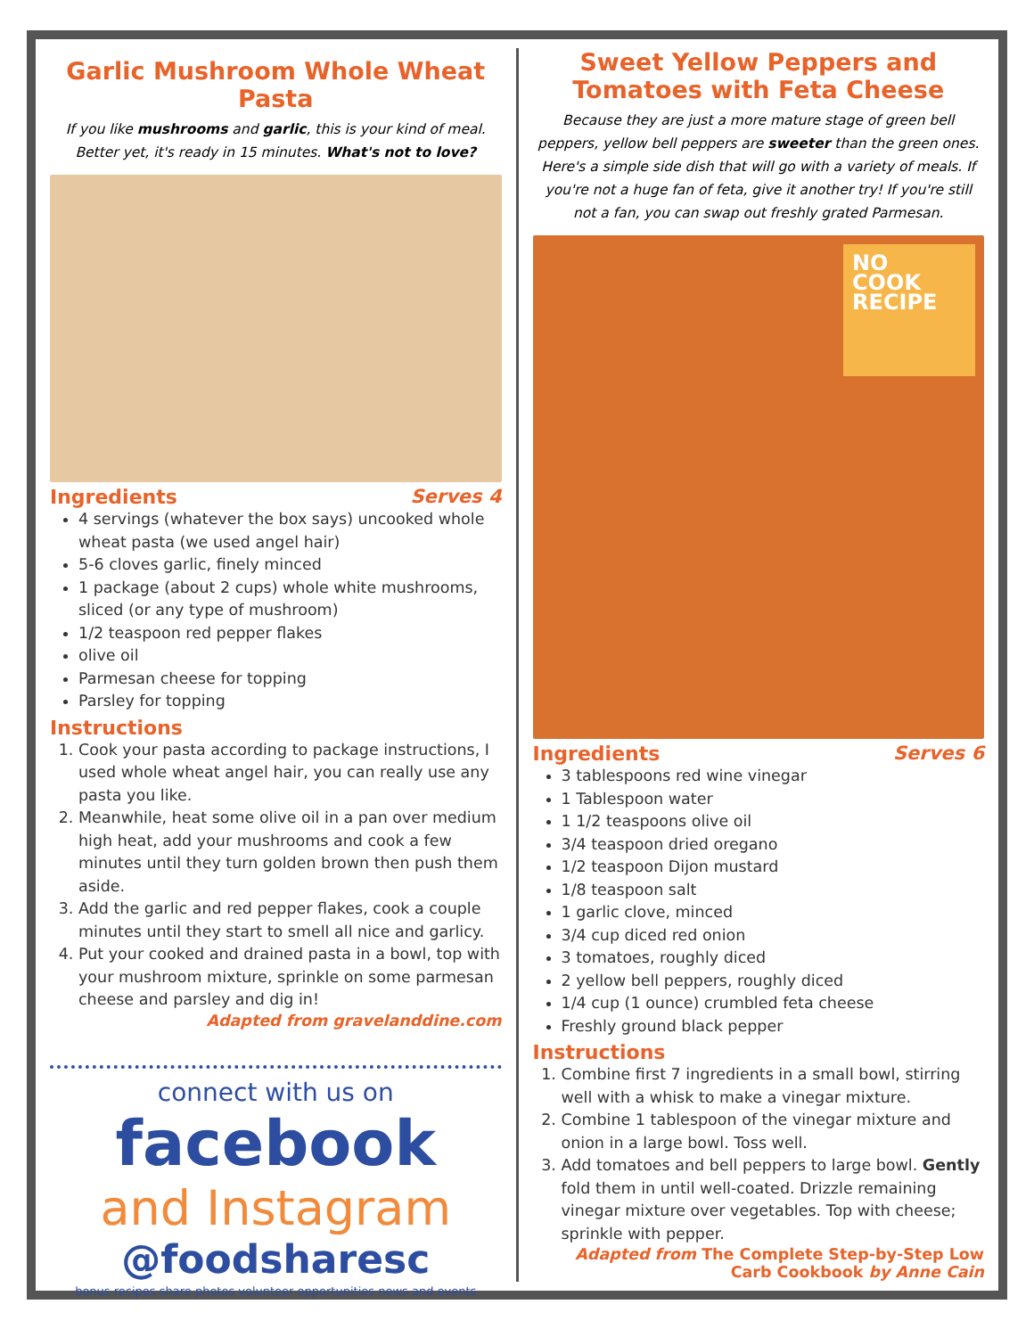Garlic Mushroom Whole Wheat Pasta
If you like mushrooms and garlic, this is your kind of meal. Better yet, it's ready in 15 minutes. What's not to love?
Ingredients Serves 4
4 servings (whatever the box says) uncooked whole wheat pasta (we used angel hair)
5-6 cloves garlic, finely minced
1 package (about 2 cups) whole white mushrooms, sliced (or any type of mushroom)
1/2 teaspoon red pepper flakes
olive oil
Parmesan cheese for topping
Parsley for topping
Instructions
1. Cook your pasta according to package instructions, I used whole wheat angel hair, you can really use any pasta you like.
2. Meanwhile, heat some olive oil in a pan over medium high heat, add your mushrooms and cook a few minutes until they turn golden brown then push them aside.
3. Add the garlic and red pepper flakes, cook a couple minutes until they start to smell all nice and garlicy.
4. Put your cooked and drained pasta in a bowl, top with your mushroom mixture, sprinkle on some parmesan cheese and parsley and dig in!
Adapted from gravelanddine.com
connect with us on
facebook
and Instagram
@foodsharesc
bonus recipes share photos volunteer opportunities news and events
Sweet Yellow Peppers and Tomatoes with Feta Cheese
Because they are just a more mature stage of green bell peppers, yellow bell peppers are sweeter than the green ones. Here's a simple side dish that will go with a variety of meals. If you're not a huge fan of feta, give it another try! If you're still not a fan, you can swap out freshly grated Parmesan.
NO
COOK
RECIPE
Ingredients Serves 6
3 tablespoons red wine vinegar
1 Tablespoon water
1 1/2 teaspoons olive oil
3/4 teaspoon dried oregano
1/2 teaspoon Dijon mustard
1/8 teaspoon salt
1 garlic clove, minced
3/4 cup diced red onion
3 tomatoes, roughly diced
2 yellow bell peppers, roughly diced
1/4 cup (1 ounce) crumbled feta cheese
Freshly ground black pepper
Instructions
1. Combine first 7 ingredients in a small bowl, stirring well with a whisk to make a vinegar mixture.
2. Combine 1 tablespoon of the vinegar mixture and onion in a large bowl. Toss well.
3. Add tomatoes and bell peppers to large bowl. Gently fold them in until well-coated. Drizzle remaining vinegar mixture over vegetables. Top with cheese; sprinkle with pepper.
Adapted from The Complete Step-by-Step Low Carb Cookbook by Anne Cain